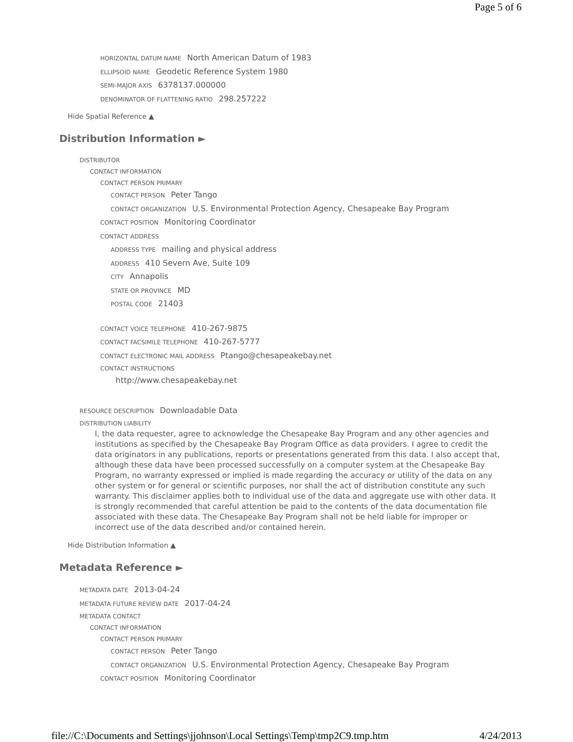Page 5 of 6
HORIZONTAL DATUM NAME North American Datum of 1983
ELLIPSOID NAME Geodetic Reference System 1980
SEMI-MAJOR AXIS 6378137.000000
DENOMINATOR OF FLATTENING RATIO 298.257222
Hide Spatial Reference ▲
Distribution Information ►
DISTRIBUTOR
CONTACT INFORMATION
CONTACT PERSON PRIMARY
CONTACT PERSON Peter Tango
CONTACT ORGANIZATION U.S. Environmental Protection Agency, Chesapeake Bay Program
CONTACT POSITION Monitoring Coordinator
CONTACT ADDRESS
ADDRESS TYPE mailing and physical address
ADDRESS 410 Severn Ave, Suite 109
CITY Annapolis
STATE OR PROVINCE MD
POSTAL CODE 21403
CONTACT VOICE TELEPHONE 410-267-9875
CONTACT FACSIMILE TELEPHONE 410-267-5777
CONTACT ELECTRONIC MAIL ADDRESS Ptango@chesapeakebay.net
CONTACT INSTRUCTIONS
http://www.chesapeakebay.net
RESOURCE DESCRIPTION Downloadable Data
DISTRIBUTION LIABILITY
I, the data requester, agree to acknowledge the Chesapeake Bay Program and any other agencies and institutions as specified by the Chesapeake Bay Program Office as data providers. I agree to credit the data originators in any publications, reports or presentations generated from this data. I also accept that, although these data have been processed successfully on a computer system at the Chesapeake Bay Program, no warranty expressed or implied is made regarding the accuracy or utility of the data on any other system or for general or scientific purposes, nor shall the act of distribution constitute any such warranty. This disclaimer applies both to individual use of the data and aggregate use with other data. It is strongly recommended that careful attention be paid to the contents of the data documentation file associated with these data. The Chesapeake Bay Program shall not be held liable for improper or incorrect use of the data described and/or contained herein.
Hide Distribution Information ▲
Metadata Reference ►
METADATA DATE 2013-04-24
METADATA FUTURE REVIEW DATE 2017-04-24
METADATA CONTACT
CONTACT INFORMATION
CONTACT PERSON PRIMARY
CONTACT PERSON Peter Tango
CONTACT ORGANIZATION U.S. Environmental Protection Agency, Chesapeake Bay Program
CONTACT POSITION Monitoring Coordinator
file://C:\Documents and Settings\jjohnson\Local Settings\Temp\tmp2C9.tmp.htm 4/24/2013